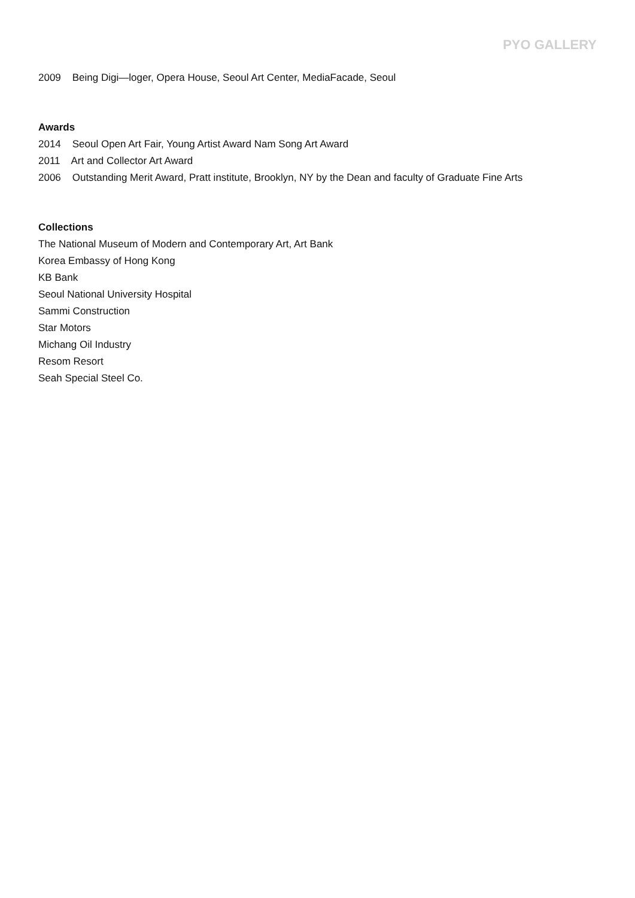PYO GALLERY
2009 Being Digi—loger, Opera House, Seoul Art Center, MediaFacade, Seoul
Awards
2014 Seoul Open Art Fair, Young Artist Award Nam Song Art Award
2011 Art and Collector Art Award
2006 Outstanding Merit Award, Pratt institute, Brooklyn, NY by the Dean and faculty of Graduate Fine Arts
Collections
The National Museum of Modern and Contemporary Art, Art Bank
Korea Embassy of Hong Kong
KB Bank
Seoul National University Hospital
Sammi Construction
Star Motors
Michang Oil Industry
Resom Resort
Seah Special Steel Co.